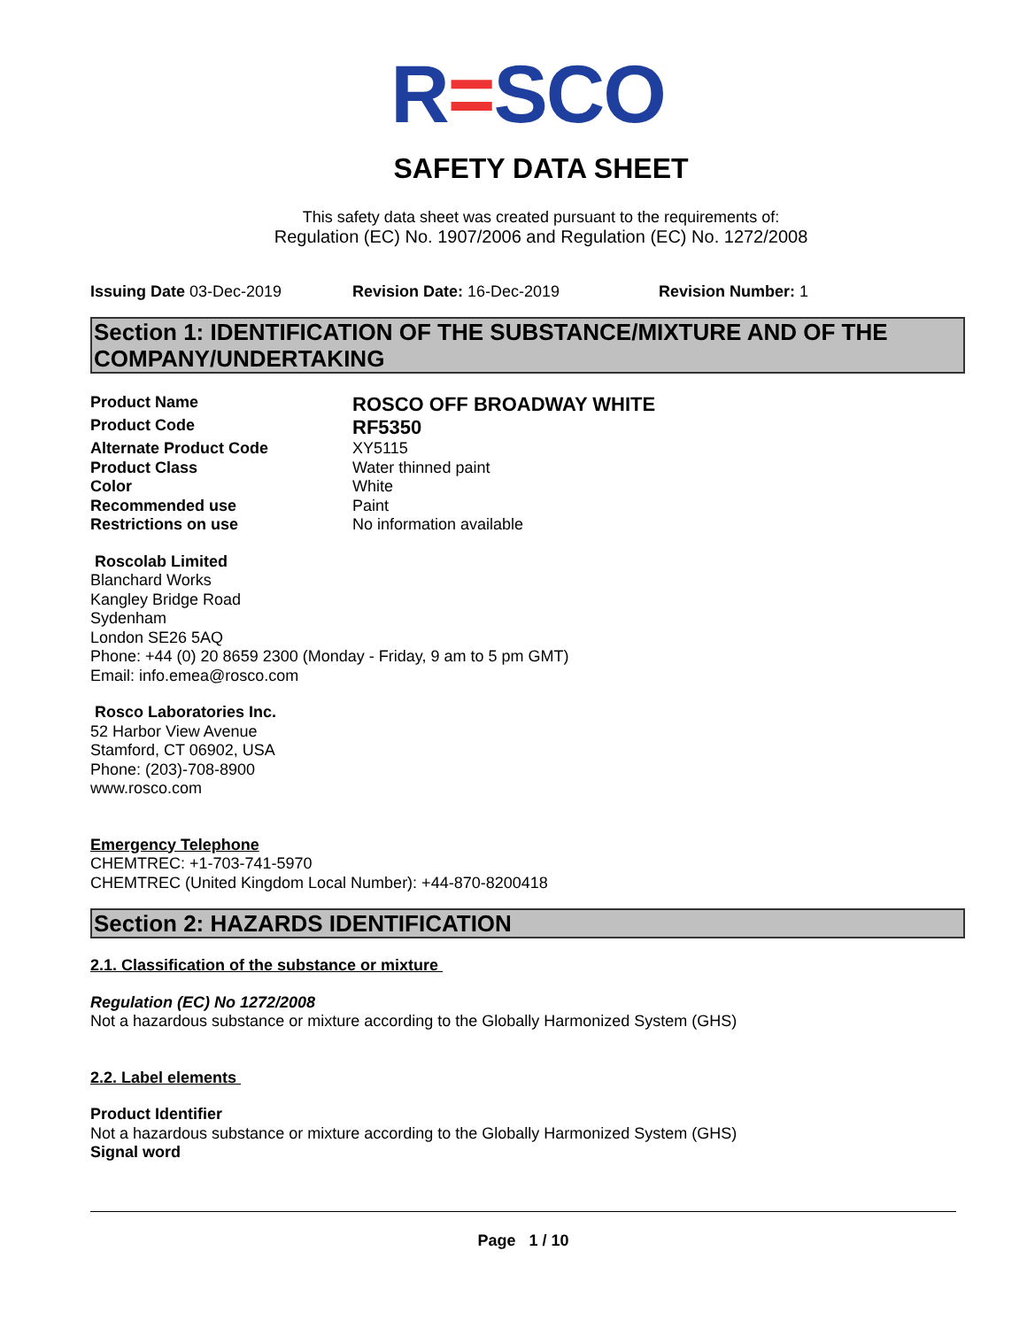R=SCO
SAFETY DATA SHEET
This safety data sheet was created pursuant to the requirements of:
Regulation (EC) No. 1907/2006 and Regulation (EC) No. 1272/2008
Issuing Date 03-Dec-2019 Revision Date: 16-Dec-2019 Revision Number: 1
Section 1: IDENTIFICATION OF THE SUBSTANCE/MIXTURE AND OF THE COMPANY/UNDERTAKING
Product Name
ROSCO OFF BROADWAY WHITE
Product Code
RF5350
Alternate Product Code
XY5115
Product Class
Water thinned paint
Color
White
Recommended use
Paint
Restrictions on use
No information available
Roscolab Limited
Blanchard Works
Kangley Bridge Road
Sydenham
London SE26 5AQ
Phone: +44 (0) 20 8659 2300 (Monday - Friday, 9 am to 5 pm GMT)
Email: info.emea@rosco.com
Rosco Laboratories Inc.
52 Harbor View Avenue
Stamford, CT 06902, USA
Phone: (203)-708-8900
www.rosco.com
Emergency Telephone
CHEMTREC: +1-703-741-5970
CHEMTREC (United Kingdom Local Number): +44-870-8200418
Section 2: HAZARDS IDENTIFICATION
2.1. Classification of the substance or mixture
Regulation (EC) No 1272/2008
Not a hazardous substance or mixture according to the Globally Harmonized System (GHS)
2.2. Label elements
Product Identifier
Not a hazardous substance or mixture according to the Globally Harmonized System (GHS)
Signal word
Page 1 / 10